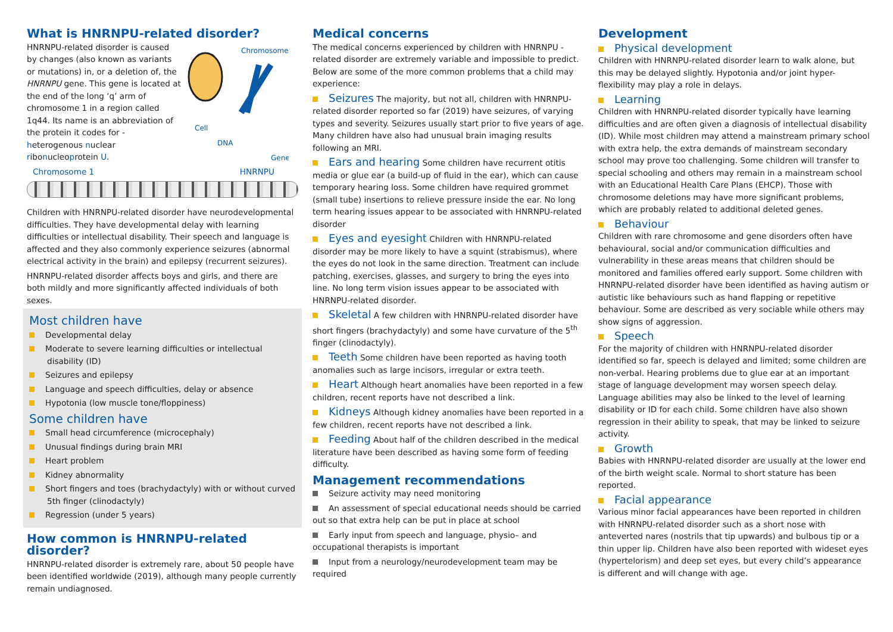What is HNRNPU-related disorder?
HNRNPU-related disorder is caused by changes (also known as variants or mutations) in, or a deletion of, the HNRNPU gene. This gene is located at the end of the long ‘q’ arm of chromosome 1 in a region called 1q44. Its name is an abbreviation of the protein it codes for - heterogenous nuclear ribonucleoprotein U.
Chromosome
Cell
DNA
Gene
Chromosome 1 HNRNPU
Children with HNRNPU-related disorder have neurodevelopmental difficulties. They have developmental delay with learning difficulties or intellectual disability. Their speech and language is affected and they also commonly experience seizures (abnormal electrical activity in the brain) and epilepsy (recurrent seizures).
HNRNPU-related disorder affects boys and girls, and there are both mildly and more significantly affected individuals of both sexes.
Most children have
Developmental delay
Moderate to severe learning difficulties or intellectual disability (ID)
Seizures and epilepsy
Language and speech difficulties, delay or absence
Hypotonia (low muscle tone/floppiness)
Some children have
Small head circumference (microcephaly)
Unusual findings during brain MRI
Heart problem
Kidney abnormality
Short fingers and toes (brachydactyly) with or without curved 5th finger (clinodactyly)
Regression (under 5 years)
How common is HNRNPU-related disorder?
HNRNPU-related disorder is extremely rare, about 50 people have been identified worldwide (2019), although many people currently remain undiagnosed.
Medical concerns
The medical concerns experienced by children with HNRNPU -related disorder are extremely variable and impossible to predict. Below are some of the more common problems that a child may experience:
Seizures The majority, but not all, children with HNRNPU-related disorder reported so far (2019) have seizures, of varying types and severity. Seizures usually start prior to five years of age. Many children have also had unusual brain imaging results following an MRI.
Ears and hearing Some children have recurrent otitis media or glue ear (a build-up of fluid in the ear), which can cause temporary hearing loss. Some children have required grommet (small tube) insertions to relieve pressure inside the ear. No long term hearing issues appear to be associated with HNRNPU-related disorder
Eyes and eyesight Children with HNRNPU-related disorder may be more likely to have a squint (strabismus), where the eyes do not look in the same direction. Treatment can include patching, exercises, glasses, and surgery to bring the eyes into line. No long term vision issues appear to be associated with HNRNPU-related disorder.
Skeletal A few children with HNRNPU-related disorder have short fingers (brachydactyly) and some have curvature of the 5<sup>th</sup> finger (clinodactyly).
Teeth Some children have been reported as having tooth anomalies such as large incisors, irregular or extra teeth.
Heart Although heart anomalies have been reported in a few children, recent reports have not described a link.
Kidneys Although kidney anomalies have been reported in a few children, recent reports have not described a link.
Feeding About half of the children described in the medical literature have been described as having some form of feeding difficulty.
Management recommendations
Seizure activity may need monitoring
An assessment of special educational needs should be carried out so that extra help can be put in place at school
Early input from speech and language, physio– and occupational therapists is important
Input from a neurology/neurodevelopment team may be required
Development
Physical development
Children with HNRNPU-related disorder learn to walk alone, but this may be delayed slightly. Hypotonia and/or joint hyper-flexibility may play a role in delays.
Learning
Children with HNRNPU-related disorder typically have learning difficulties and are often given a diagnosis of intellectual disability (ID). While most children may attend a mainstream primary school with extra help, the extra demands of mainstream secondary school may prove too challenging. Some children will transfer to special schooling and others may remain in a mainstream school with an Educational Health Care Plans (EHCP). Those with chromosome deletions may have more significant problems, which are probably related to additional deleted genes.
Behaviour
Children with rare chromosome and gene disorders often have behavioural, social and/or communication difficulties and vulnerability in these areas means that children should be monitored and families offered early support. Some children with HNRNPU-related disorder have been identified as having autism or autistic like behaviours such as hand flapping or repetitive behaviour. Some are described as very sociable while others may show signs of aggression.
Speech
For the majority of children with HNRNPU-related disorder identified so far, speech is delayed and limited; some children are non-verbal. Hearing problems due to glue ear at an important stage of language development may worsen speech delay. Language abilities may also be linked to the level of learning disability or ID for each child. Some children have also shown regression in their ability to speak, that may be linked to seizure activity.
Growth
Babies with HNRNPU-related disorder are usually at the lower end of the birth weight scale. Normal to short stature has been reported.
Facial appearance
Various minor facial appearances have been reported in children with HNRNPU-related disorder such as a short nose with anteverted nares (nostrils that tip upwards) and bulbous tip or a thin upper lip. Children have also been reported with wideset eyes (hypertelorism) and deep set eyes, but every child’s appearance is different and will change with age.